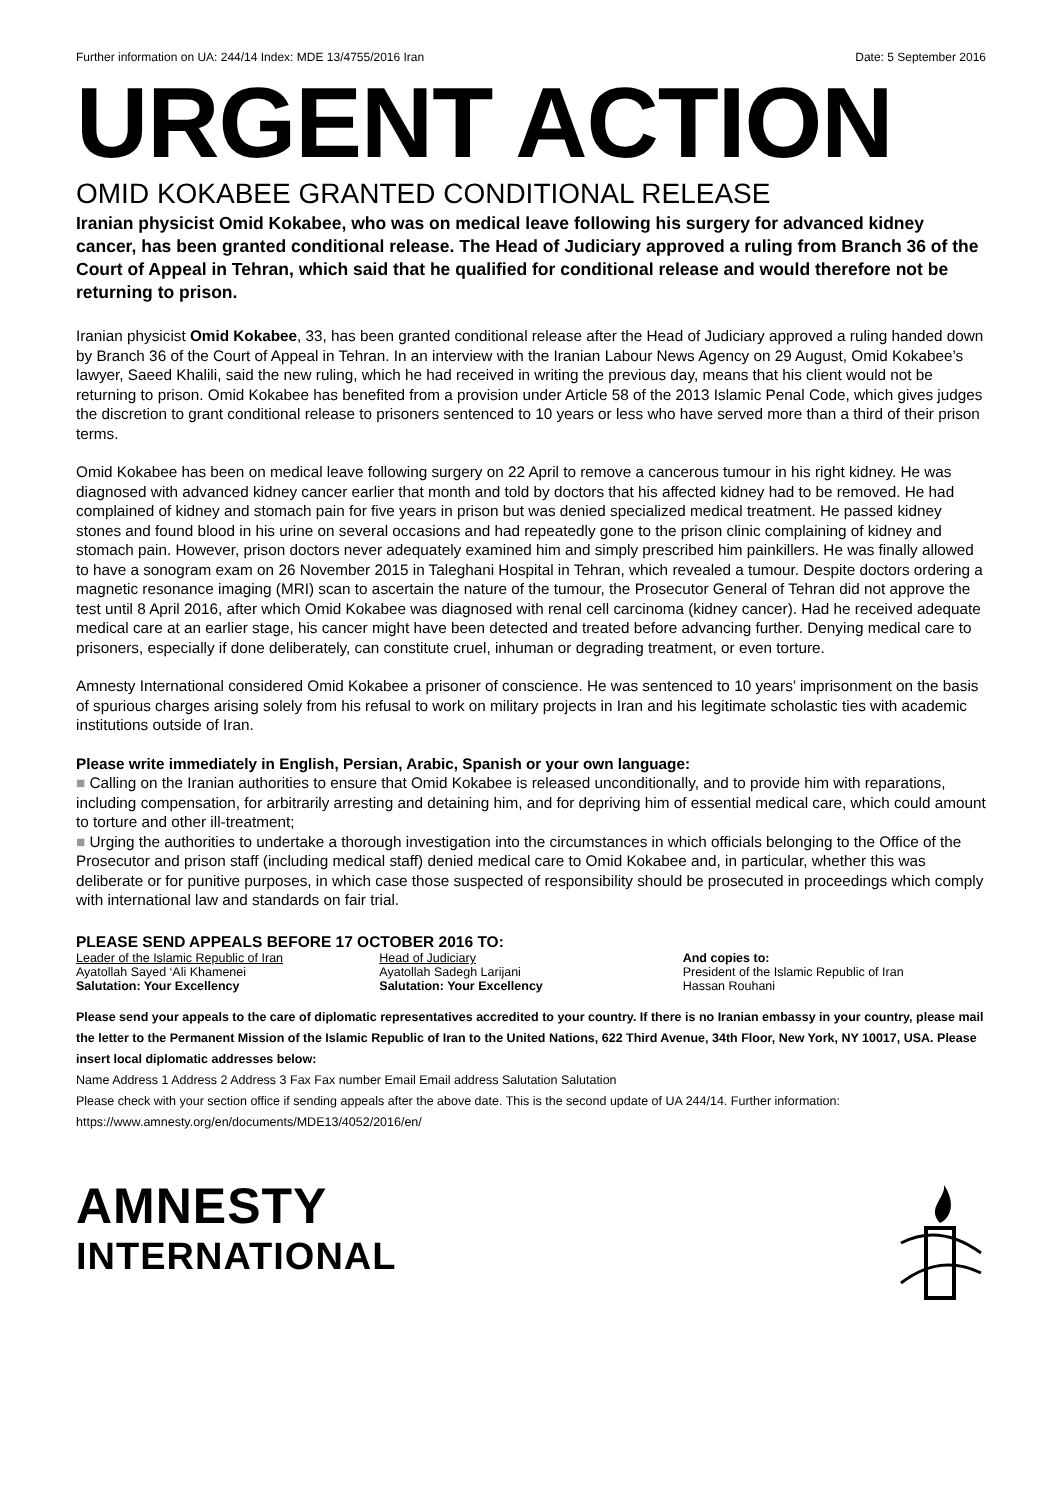Further information on UA: 244/14 Index: MDE 13/4755/2016 Iran Date: 5 September 2016
URGENT ACTION
OMID KOKABEE GRANTED CONDITIONAL RELEASE
Iranian physicist Omid Kokabee, who was on medical leave following his surgery for advanced kidney cancer, has been granted conditional release. The Head of Judiciary approved a ruling from Branch 36 of the Court of Appeal in Tehran, which said that he qualified for conditional release and would therefore not be returning to prison.
Iranian physicist Omid Kokabee, 33, has been granted conditional release after the Head of Judiciary approved a ruling handed down by Branch 36 of the Court of Appeal in Tehran. In an interview with the Iranian Labour News Agency on 29 August, Omid Kokabee’s lawyer, Saeed Khalili, said the new ruling, which he had received in writing the previous day, means that his client would not be returning to prison. Omid Kokabee has benefited from a provision under Article 58 of the 2013 Islamic Penal Code, which gives judges the discretion to grant conditional release to prisoners sentenced to 10 years or less who have served more than a third of their prison terms.
Omid Kokabee has been on medical leave following surgery on 22 April to remove a cancerous tumour in his right kidney. He was diagnosed with advanced kidney cancer earlier that month and told by doctors that his affected kidney had to be removed. He had complained of kidney and stomach pain for five years in prison but was denied specialized medical treatment. He passed kidney stones and found blood in his urine on several occasions and had repeatedly gone to the prison clinic complaining of kidney and stomach pain. However, prison doctors never adequately examined him and simply prescribed him painkillers. He was finally allowed to have a sonogram exam on 26 November 2015 in Taleghani Hospital in Tehran, which revealed a tumour. Despite doctors ordering a magnetic resonance imaging (MRI) scan to ascertain the nature of the tumour, the Prosecutor General of Tehran did not approve the test until 8 April 2016, after which Omid Kokabee was diagnosed with renal cell carcinoma (kidney cancer). Had he received adequate medical care at an earlier stage, his cancer might have been detected and treated before advancing further. Denying medical care to prisoners, especially if done deliberately, can constitute cruel, inhuman or degrading treatment, or even torture.
Amnesty International considered Omid Kokabee a prisoner of conscience. He was sentenced to 10 years’ imprisonment on the basis of spurious charges arising solely from his refusal to work on military projects in Iran and his legitimate scholastic ties with academic institutions outside of Iran.
Please write immediately in English, Persian, Arabic, Spanish or your own language:
■ Calling on the Iranian authorities to ensure that Omid Kokabee is released unconditionally, and to provide him with reparations, including compensation, for arbitrarily arresting and detaining him, and for depriving him of essential medical care, which could amount to torture and other ill-treatment;
■ Urging the authorities to undertake a thorough investigation into the circumstances in which officials belonging to the Office of the Prosecutor and prison staff (including medical staff) denied medical care to Omid Kokabee and, in particular, whether this was deliberate or for punitive purposes, in which case those suspected of responsibility should be prosecuted in proceedings which comply with international law and standards on fair trial.
PLEASE SEND APPEALS BEFORE 17 OCTOBER 2016 TO:
Leader of the Islamic Republic of Iran
Ayatollah Sayed ‘Ali Khamenei
Salutation: Your Excellency
Head of Judiciary
Ayatollah Sadegh Larijani
Salutation: Your Excellency
And copies to:
President of the Islamic Republic of Iran
Hassan Rouhani
Please send your appeals to the care of diplomatic representatives accredited to your country. If there is no Iranian embassy in your country, please mail the letter to the Permanent Mission of the Islamic Republic of Iran to the United Nations, 622 Third Avenue, 34th Floor, New York, NY 10017, USA. Please insert local diplomatic addresses below:
Name Address 1 Address 2 Address 3 Fax Fax number Email Email address Salutation Salutation
Please check with your section office if sending appeals after the above date. This is the second update of UA 244/14. Further information: https://www.amnesty.org/en/documents/MDE13/4052/2016/en/
AMNESTY
INTERNATIONAL